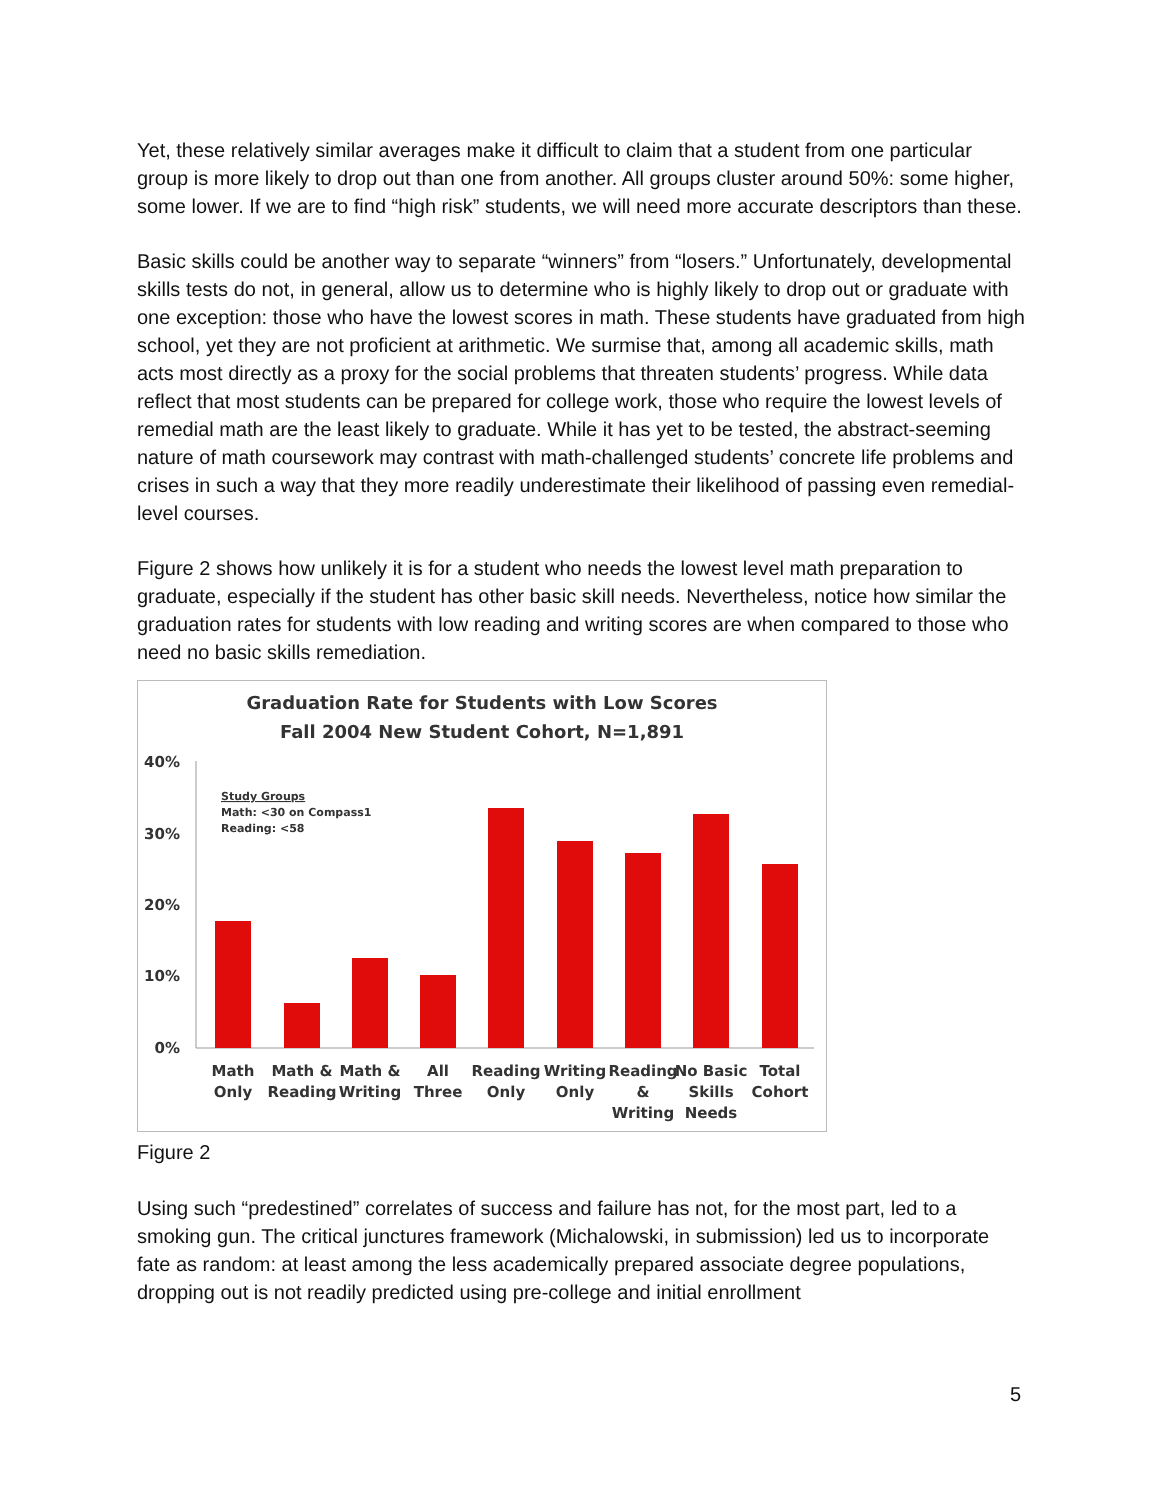Yet, these relatively similar averages make it difficult to claim that a student from one particular group is more likely to drop out than one from another. All groups cluster around 50%: some higher, some lower. If we are to find “high risk” students, we will need more accurate descriptors than these.
Basic skills could be another way to separate “winners” from “losers.” Unfortunately, developmental skills tests do not, in general, allow us to determine who is highly likely to drop out or graduate with one exception: those who have the lowest scores in math. These students have graduated from high school, yet they are not proficient at arithmetic. We surmise that, among all academic skills, math acts most directly as a proxy for the social problems that threaten students’ progress. While data reflect that most students can be prepared for college work, those who require the lowest levels of remedial math are the least likely to graduate. While it has yet to be tested, the abstract-seeming nature of math coursework may contrast with math-challenged students’ concrete life problems and crises in such a way that they more readily underestimate their likelihood of passing even remedial-level courses.
Figure 2 shows how unlikely it is for a student who needs the lowest level math preparation to graduate, especially if the student has other basic skill needs. Nevertheless, notice how similar the graduation rates for students with low reading and writing scores are when compared to those who need no basic skills remediation.
Graduation Rate for Students with Low Scores
Fall 2004 New Student Cohort, N=1,891
40%
30%
20%
10%
0%
Study Groups
Math: <30 on Compass1
Reading: <58
Math
Only
Math &
Reading
Math &
Writing
All
Three
Reading
Only
Writing
Only
Reading
&
Writing
No Basic
Skills
Needs
Total
Cohort
Figure 2
Using such “predestined” correlates of success and failure has not, for the most part, led to a smoking gun. The critical junctures framework (Michalowski, in submission) led us to incorporate fate as random: at least among the less academically prepared associate degree populations, dropping out is not readily predicted using pre-college and initial enrollment
5